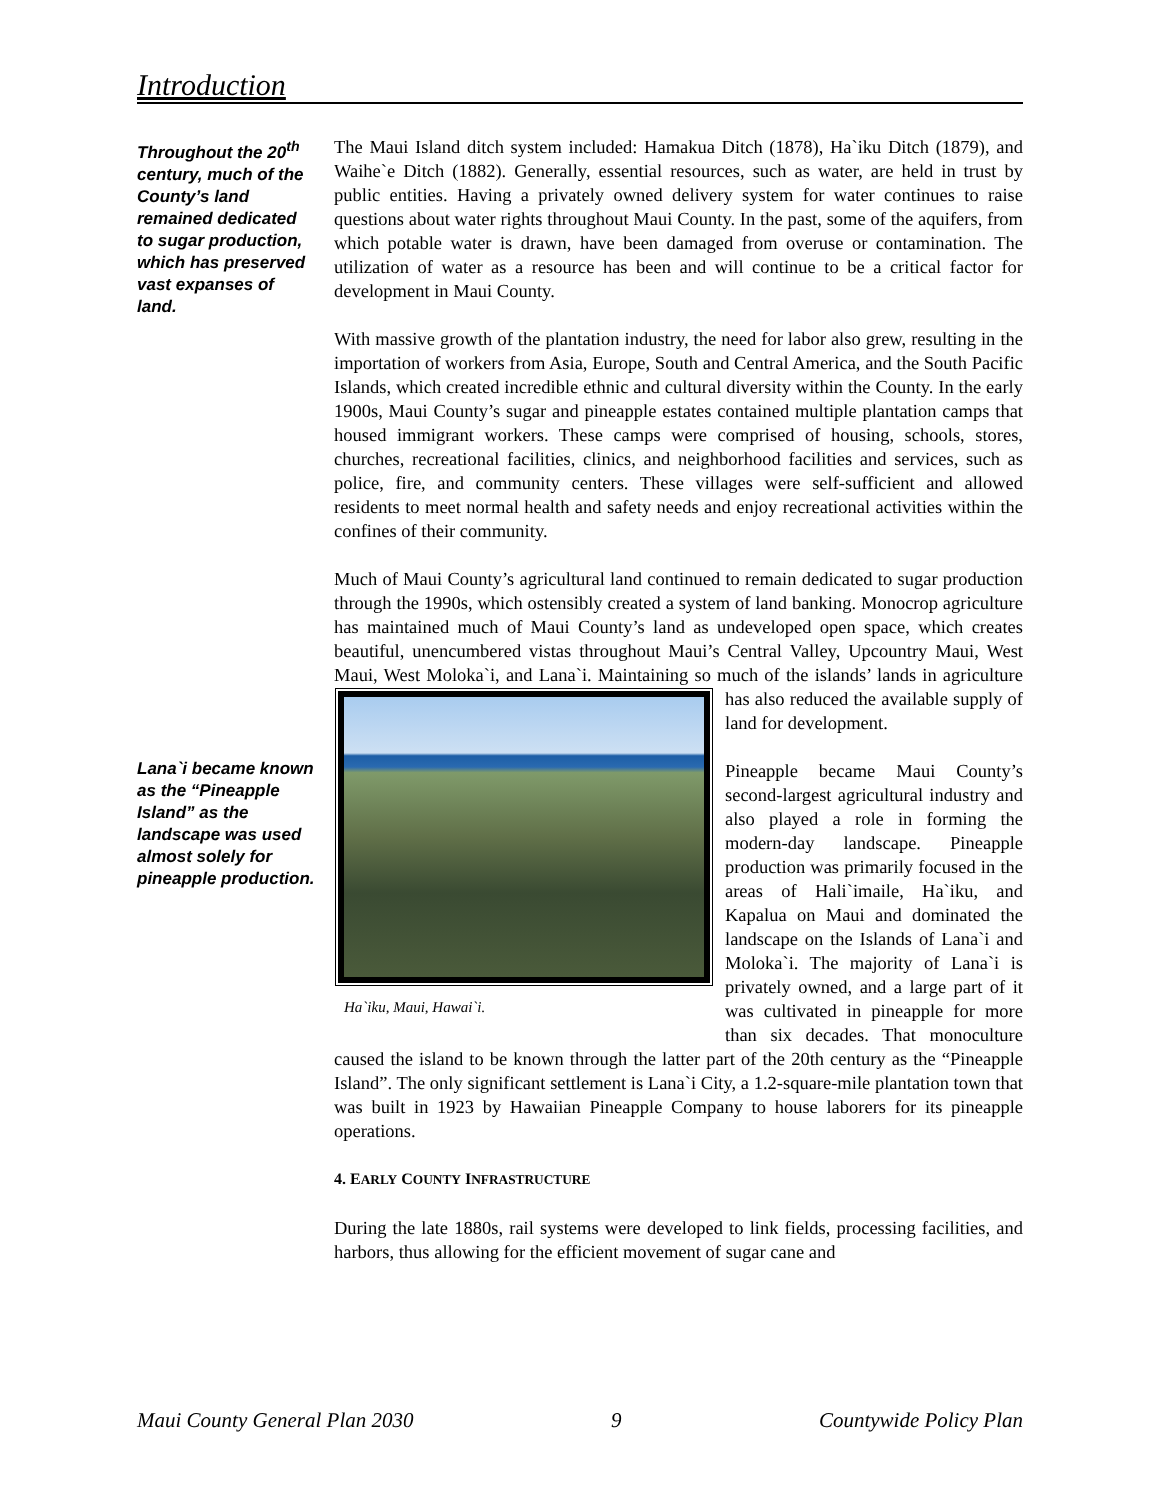Introduction
Throughout the 20<sup>th</sup> century, much of the County’s land remained dedicated to sugar production, which has preserved vast expanses of land.
Lana`i became known as the “Pineapple Island” as the landscape was used almost solely for pineapple production.
The Maui Island ditch system included: Hamakua Ditch (1878), Ha`iku Ditch (1879), and Waihe`e Ditch (1882). Generally, essential resources, such as water, are held in trust by public entities. Having a privately owned delivery system for water continues to raise questions about water rights throughout Maui County. In the past, some of the aquifers, from which potable water is drawn, have been damaged from overuse or contamination. The utilization of water as a resource has been and will continue to be a critical factor for development in Maui County.
With massive growth of the plantation industry, the need for labor also grew, resulting in the importation of workers from Asia, Europe, South and Central America, and the South Pacific Islands, which created incredible ethnic and cultural diversity within the County. In the early 1900s, Maui County’s sugar and pineapple estates contained multiple plantation camps that housed immigrant workers. These camps were comprised of housing, schools, stores, churches, recreational facilities, clinics, and neighborhood facilities and services, such as police, fire, and community centers. These villages were self-sufficient and allowed residents to meet normal health and safety needs and enjoy recreational activities within the confines of their community.
Much of Maui County’s agricultural land continued to remain dedicated to sugar production through the 1990s, which ostensibly created a system of land banking. Monocrop agriculture has maintained much of Maui County’s land as undeveloped open space, which creates beautiful, unencumbered vistas throughout Maui’s Central Valley, Upcountry Maui, West Maui, West Moloka`i, and Lana`i. Maintaining so much of the islands’ lands in agriculture has also Ha`iku, Maui, Hawai`i. reduced the available supply of land for development.
Pineapple became Maui County’s second-largest agricultural industry and also played a role in forming the modern-day landscape. Pineapple production was primarily focused in the areas of Hali`imaile, Ha`iku, and Kapalua on Maui and dominated the landscape on the Islands of Lana`i and Moloka`i. The majority of Lana`i is privately owned, and a large part of it was cultivated in pineapple for more than six decades. That monoculture caused the island to be known through the latter part of the 20th century as the “Pineapple Island”. The only significant settlement is Lana`i City, a 1.2-square-mile plantation town that was built in 1923 by Hawaiian Pineapple Company to house laborers for its pineapple operations.
4. EARLY COUNTY INFRASTRUCTURE
During the late 1880s, rail systems were developed to link fields, processing facilities, and harbors, thus allowing for the efficient movement of sugar cane and
Maui County General Plan 2030 9 Countywide Policy Plan